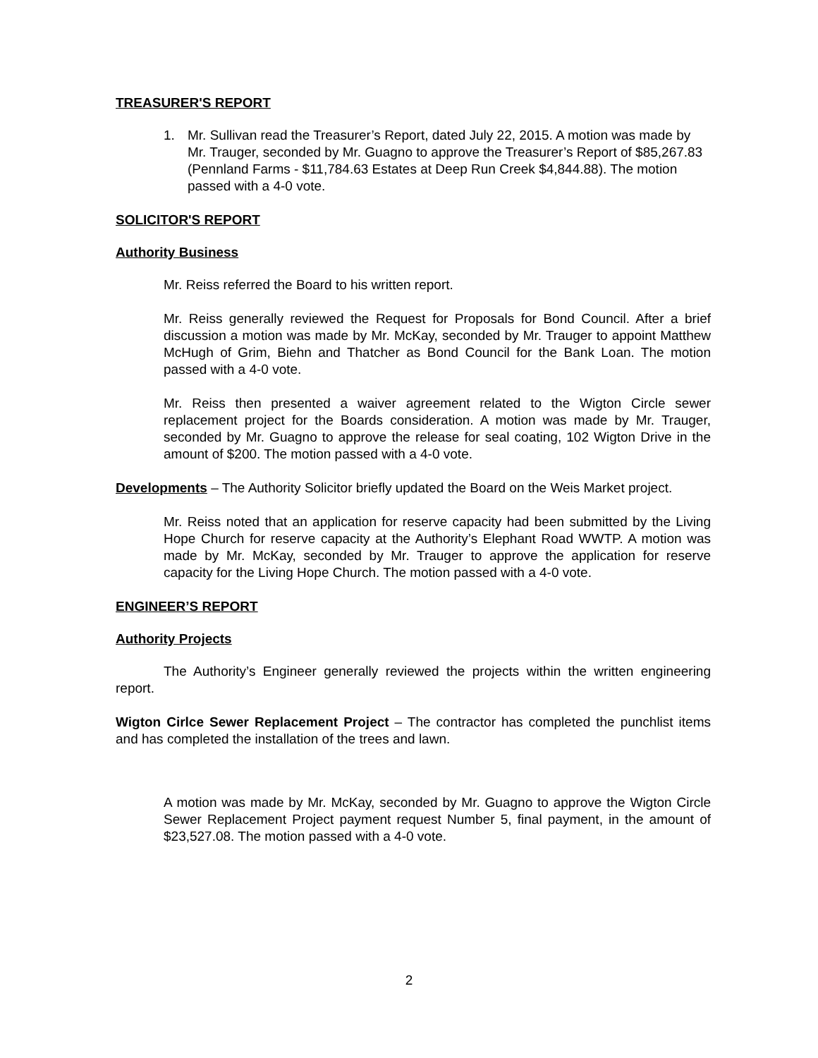TREASURER'S REPORT
1. Mr. Sullivan read the Treasurer’s Report, dated July 22, 2015. A motion was made by Mr. Trauger, seconded by Mr. Guagno to approve the Treasurer’s Report of $85,267.83 (Pennland Farms - $11,784.63 Estates at Deep Run Creek $4,844.88). The motion passed with a 4-0 vote.
SOLICITOR'S REPORT
Authority Business
Mr. Reiss referred the Board to his written report.
Mr. Reiss generally reviewed the Request for Proposals for Bond Council. After a brief discussion a motion was made by Mr. McKay, seconded by Mr. Trauger to appoint Matthew McHugh of Grim, Biehn and Thatcher as Bond Council for the Bank Loan. The motion passed with a 4-0 vote.
Mr. Reiss then presented a waiver agreement related to the Wigton Circle sewer replacement project for the Boards consideration. A motion was made by Mr. Trauger, seconded by Mr. Guagno to approve the release for seal coating, 102 Wigton Drive in the amount of $200. The motion passed with a 4-0 vote.
Developments – The Authority Solicitor briefly updated the Board on the Weis Market project.
Mr. Reiss noted that an application for reserve capacity had been submitted by the Living Hope Church for reserve capacity at the Authority’s Elephant Road WWTP. A motion was made by Mr. McKay, seconded by Mr. Trauger to approve the application for reserve capacity for the Living Hope Church. The motion passed with a 4-0 vote.
ENGINEER’S REPORT
Authority Projects
The Authority’s Engineer generally reviewed the projects within the written engineering report.
Wigton Cirlce Sewer Replacement Project – The contractor has completed the punchlist items and has completed the installation of the trees and lawn.
A motion was made by Mr. McKay, seconded by Mr. Guagno to approve the Wigton Circle Sewer Replacement Project payment request Number 5, final payment, in the amount of $23,527.08. The motion passed with a 4-0 vote.
2